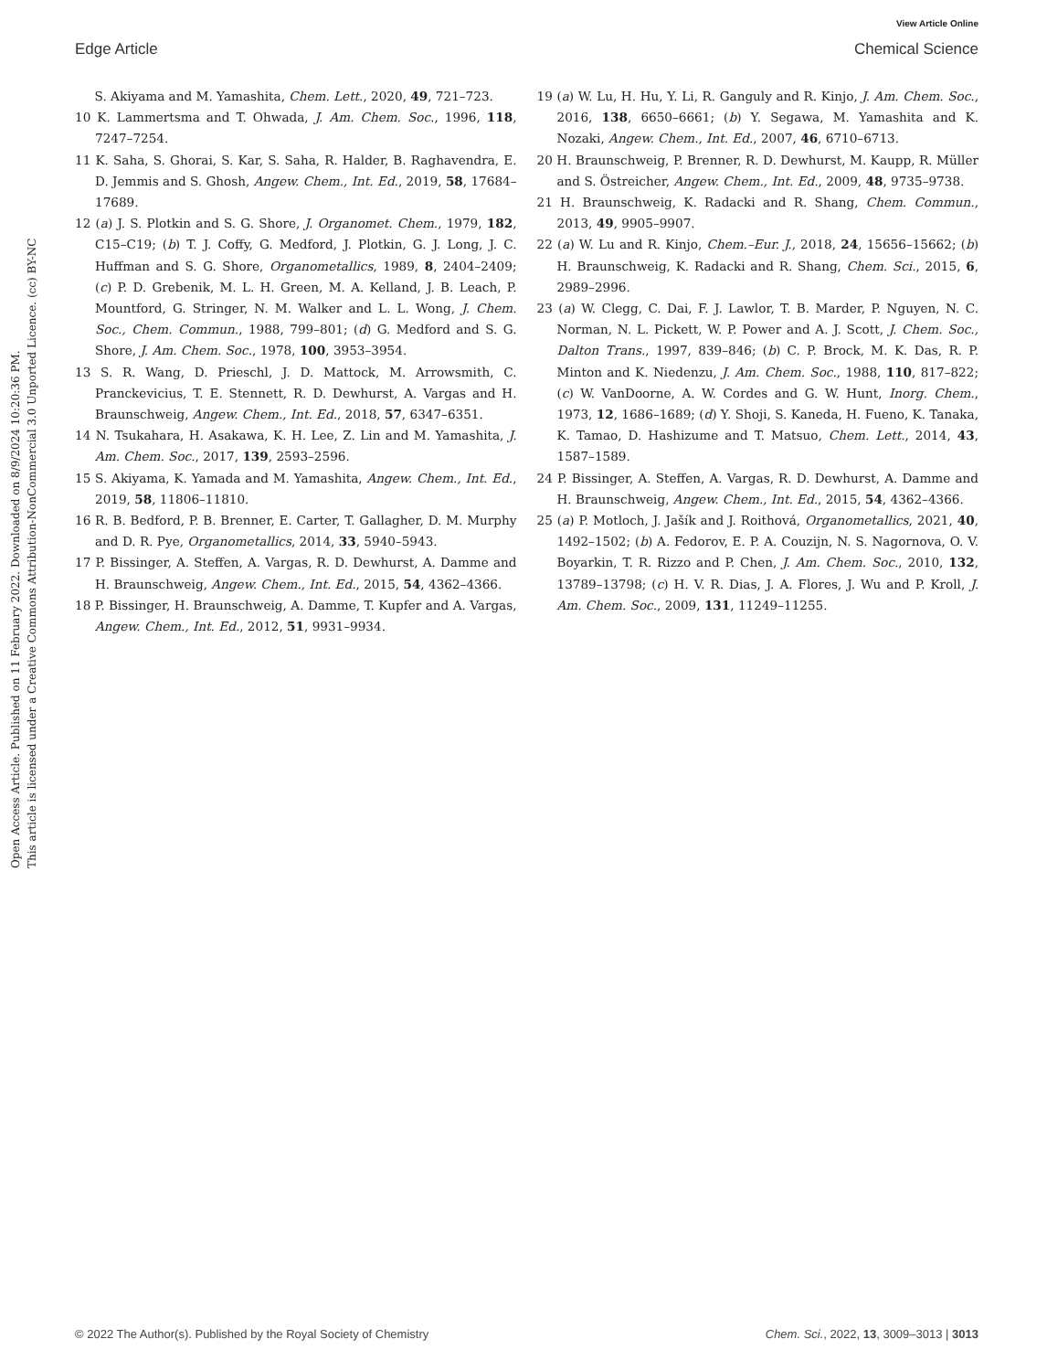View Article Online
Edge Article Chemical Science
Open Access Article. Published on 11 February 2022. Downloaded on 8/9/2024 10:20:36 PM.
This article is licensed under a Creative Commons Attribution-NonCommercial 3.0 Unported Licence. (cc) BY-NC
S. Akiyama and M. Yamashita, Chem. Lett., 2020, 49, 721–723.
10 K. Lammertsma and T. Ohwada, J. Am. Chem. Soc., 1996, 118, 7247–7254.
11 K. Saha, S. Ghorai, S. Kar, S. Saha, R. Halder, B. Raghavendra, E. D. Jemmis and S. Ghosh, Angew. Chem., Int. Ed., 2019, 58, 17684–17689.
12 (a) J. S. Plotkin and S. G. Shore, J. Organomet. Chem., 1979, 182, C15–C19; (b) T. J. Coffy, G. Medford, J. Plotkin, G. J. Long, J. C. Huffman and S. G. Shore, Organometallics, 1989, 8, 2404–2409; (c) P. D. Grebenik, M. L. H. Green, M. A. Kelland, J. B. Leach, P. Mountford, G. Stringer, N. M. Walker and L. L. Wong, J. Chem. Soc., Chem. Commun., 1988, 799–801; (d) G. Medford and S. G. Shore, J. Am. Chem. Soc., 1978, 100, 3953–3954.
13 S. R. Wang, D. Prieschl, J. D. Mattock, M. Arrowsmith, C. Pranckevicius, T. E. Stennett, R. D. Dewhurst, A. Vargas and H. Braunschweig, Angew. Chem., Int. Ed., 2018, 57, 6347–6351.
14 N. Tsukahara, H. Asakawa, K. H. Lee, Z. Lin and M. Yamashita, J. Am. Chem. Soc., 2017, 139, 2593–2596.
15 S. Akiyama, K. Yamada and M. Yamashita, Angew. Chem., Int. Ed., 2019, 58, 11806–11810.
16 R. B. Bedford, P. B. Brenner, E. Carter, T. Gallagher, D. M. Murphy and D. R. Pye, Organometallics, 2014, 33, 5940–5943.
17 P. Bissinger, A. Steffen, A. Vargas, R. D. Dewhurst, A. Damme and H. Braunschweig, Angew. Chem., Int. Ed., 2015, 54, 4362–4366.
18 P. Bissinger, H. Braunschweig, A. Damme, T. Kupfer and A. Vargas, Angew. Chem., Int. Ed., 2012, 51, 9931–9934.
19 (a) W. Lu, H. Hu, Y. Li, R. Ganguly and R. Kinjo, J. Am. Chem. Soc., 2016, 138, 6650–6661; (b) Y. Segawa, M. Yamashita and K. Nozaki, Angew. Chem., Int. Ed., 2007, 46, 6710–6713.
20 H. Braunschweig, P. Brenner, R. D. Dewhurst, M. Kaupp, R. Müller and S. Östreicher, Angew. Chem., Int. Ed., 2009, 48, 9735–9738.
21 H. Braunschweig, K. Radacki and R. Shang, Chem. Commun., 2013, 49, 9905–9907.
22 (a) W. Lu and R. Kinjo, Chem.–Eur. J., 2018, 24, 15656–15662; (b) H. Braunschweig, K. Radacki and R. Shang, Chem. Sci., 2015, 6, 2989–2996.
23 (a) W. Clegg, C. Dai, F. J. Lawlor, T. B. Marder, P. Nguyen, N. C. Norman, N. L. Pickett, W. P. Power and A. J. Scott, J. Chem. Soc., Dalton Trans., 1997, 839–846; (b) C. P. Brock, M. K. Das, R. P. Minton and K. Niedenzu, J. Am. Chem. Soc., 1988, 110, 817–822; (c) W. VanDoorne, A. W. Cordes and G. W. Hunt, Inorg. Chem., 1973, 12, 1686–1689; (d) Y. Shoji, S. Kaneda, H. Fueno, K. Tanaka, K. Tamao, D. Hashizume and T. Matsuo, Chem. Lett., 2014, 43, 1587–1589.
24 P. Bissinger, A. Steffen, A. Vargas, R. D. Dewhurst, A. Damme and H. Braunschweig, Angew. Chem., Int. Ed., 2015, 54, 4362–4366.
25 (a) P. Motloch, J. Jašík and J. Roithová, Organometallics, 2021, 40, 1492–1502; (b) A. Fedorov, E. P. A. Couzijn, N. S. Nagornova, O. V. Boyarkin, T. R. Rizzo and P. Chen, J. Am. Chem. Soc., 2010, 132, 13789–13798; (c) H. V. R. Dias, J. A. Flores, J. Wu and P. Kroll, J. Am. Chem. Soc., 2009, 131, 11249–11255.
© 2022 The Author(s). Published by the Royal Society of Chemistry Chem. Sci., 2022, 13, 3009–3013 | 3013